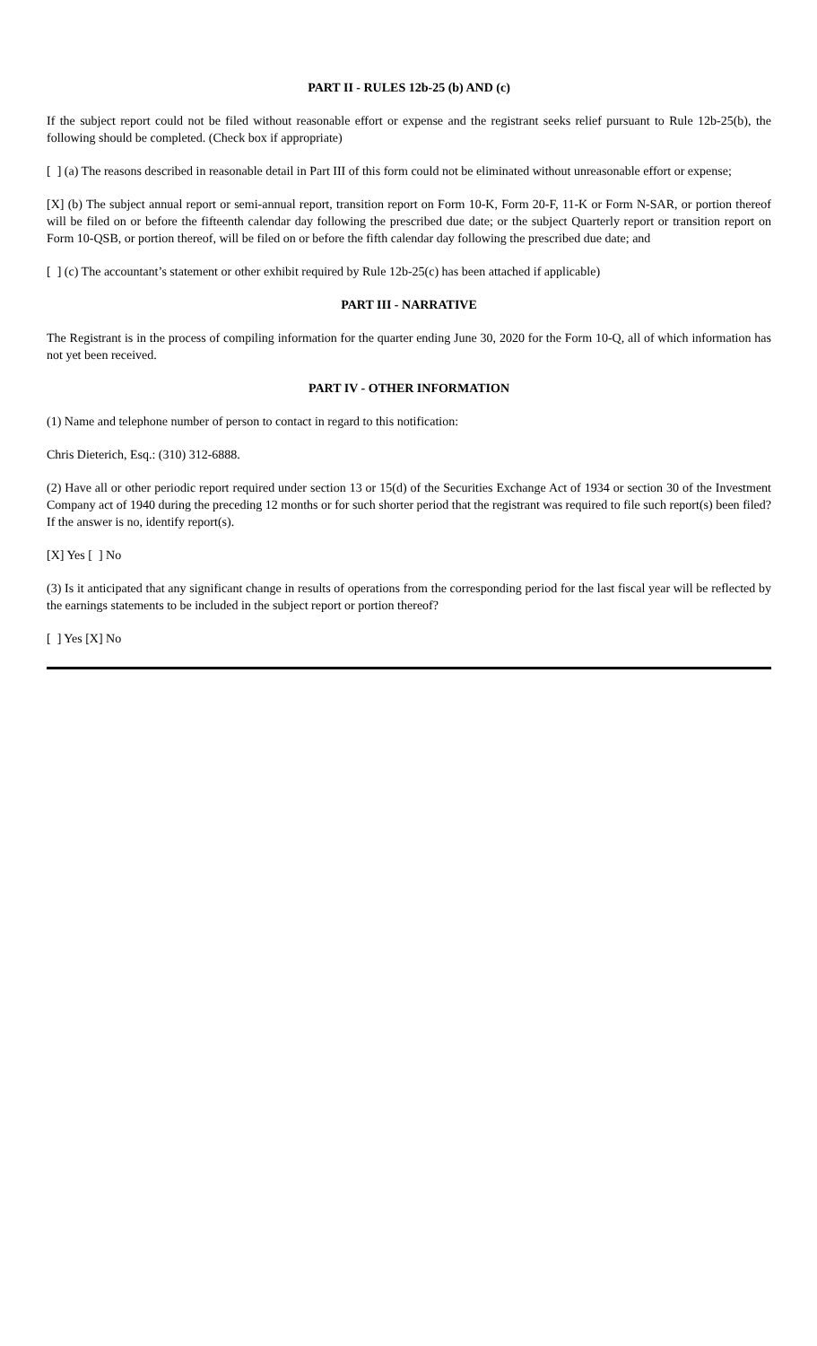PART II - RULES 12b-25 (b) AND (c)
If the subject report could not be filed without reasonable effort or expense and the registrant seeks relief pursuant to Rule 12b-25(b), the following should be completed. (Check box if appropriate)
[ ] (a) The reasons described in reasonable detail in Part III of this form could not be eliminated without unreasonable effort or expense;
[X] (b) The subject annual report or semi-annual report, transition report on Form 10-K, Form 20-F, 11-K or Form N-SAR, or portion thereof will be filed on or before the fifteenth calendar day following the prescribed due date; or the subject Quarterly report or transition report on Form 10-QSB, or portion thereof, will be filed on or before the fifth calendar day following the prescribed due date; and
[ ] (c) The accountant’s statement or other exhibit required by Rule 12b-25(c) has been attached if applicable)
PART III - NARRATIVE
The Registrant is in the process of compiling information for the quarter ending June 30, 2020 for the Form 10-Q, all of which information has not yet been received.
PART IV - OTHER INFORMATION
(1) Name and telephone number of person to contact in regard to this notification:
Chris Dieterich, Esq.: (310) 312-6888.
(2) Have all or other periodic report required under section 13 or 15(d) of the Securities Exchange Act of 1934 or section 30 of the Investment Company act of 1940 during the preceding 12 months or for such shorter period that the registrant was required to file such report(s) been filed? If the answer is no, identify report(s).
[X] Yes [ ] No
(3) Is it anticipated that any significant change in results of operations from the corresponding period for the last fiscal year will be reflected by the earnings statements to be included in the subject report or portion thereof?
[ ] Yes [X] No